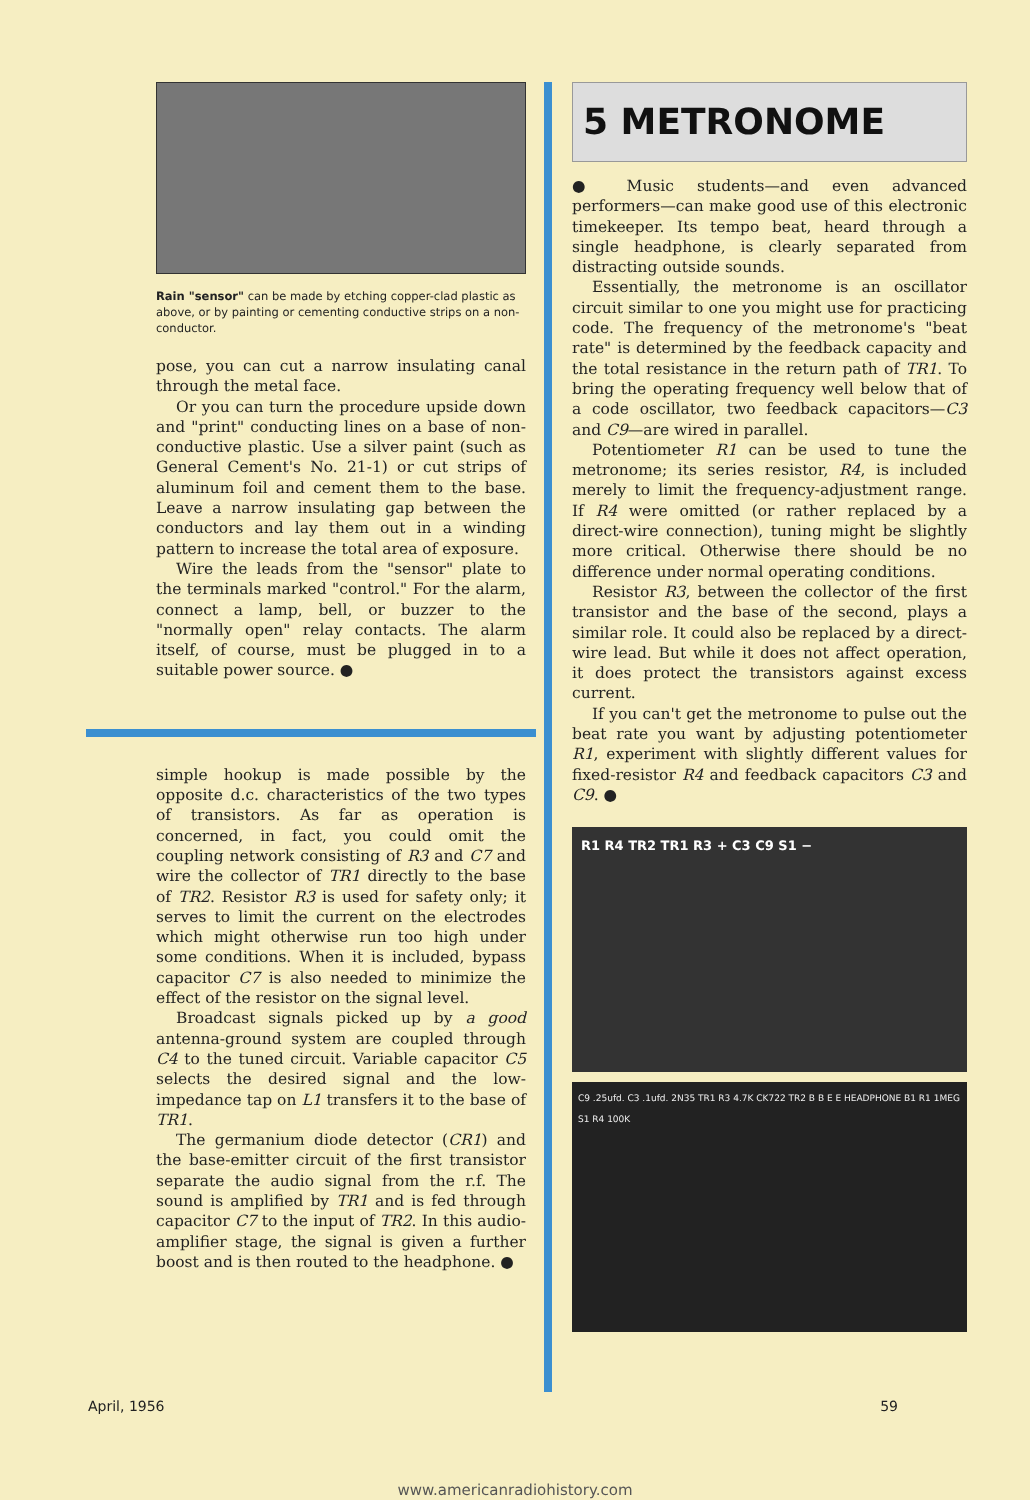Rain "sensor" can be made by etching copper-clad plastic as above, or by painting or cementing conductive strips on a non-conductor.
pose, you can cut a narrow insulating canal through the metal face.
Or you can turn the procedure upside down and "print" conducting lines on a base of non-conductive plastic. Use a silver paint (such as General Cement's No. 21-1) or cut strips of aluminum foil and cement them to the base. Leave a narrow insulating gap between the conductors and lay them out in a winding pattern to increase the total area of exposure.
Wire the leads from the "sensor" plate to the terminals marked "control." For the alarm, connect a lamp, bell, or buzzer to the "normally open" relay contacts. The alarm itself, of course, must be plugged in to a suitable power source. ●
simple hookup is made possible by the opposite d.c. characteristics of the two types of transistors. As far as operation is concerned, in fact, you could omit the coupling network consisting of R3 and C7 and wire the collector of TR1 directly to the base of TR2. Resistor R3 is used for safety only; it serves to limit the current on the electrodes which might otherwise run too high under some conditions. When it is included, bypass capacitor C7 is also needed to minimize the effect of the resistor on the signal level.
Broadcast signals picked up by a good antenna-ground system are coupled through C4 to the tuned circuit. Variable capacitor C5 selects the desired signal and the low-impedance tap on L1 transfers it to the base of TR1.
The germanium diode detector (CR1) and the base-emitter circuit of the first transistor separate the audio signal from the r.f. The sound is amplified by TR1 and is fed through capacitor C7 to the input of TR2. In this audio-amplifier stage, the signal is given a further boost and is then routed to the headphone. ●
5 METRONOME
● Music students—and even advanced performers—can make good use of this electronic timekeeper. Its tempo beat, heard through a single headphone, is clearly separated from distracting outside sounds.
Essentially, the metronome is an oscillator circuit similar to one you might use for practicing code. The frequency of the metronome's "beat rate" is determined by the feedback capacity and the total resistance in the return path of TR1. To bring the operating frequency well below that of a code oscillator, two feedback capacitors—C3 and C9—are wired in parallel.
Potentiometer R1 can be used to tune the metronome; its series resistor, R4, is included merely to limit the frequency-adjustment range. If R4 were omitted (or rather replaced by a direct-wire connection), tuning might be slightly more critical. Otherwise there should be no difference under normal operating conditions.
Resistor R3, between the collector of the first transistor and the base of the second, plays a similar role. It could also be replaced by a direct-wire lead. But while it does not affect operation, it does protect the transistors against excess current.
If you can't get the metronome to pulse out the beat rate you want by adjusting potentiometer R1, experiment with slightly different values for fixed-resistor R4 and feedback capacitors C3 and C9. ●
R1 R4 TR2 TR1 R3 + C3 C9 S1 −
C9 .25ufd. C3 .1ufd. 2N35 TR1 R3 4.7K CK722 TR2 B B E E HEADPHONE B1 R1 1MEG S1 R4 100K
April, 1956 59
www.americanradiohistory.com